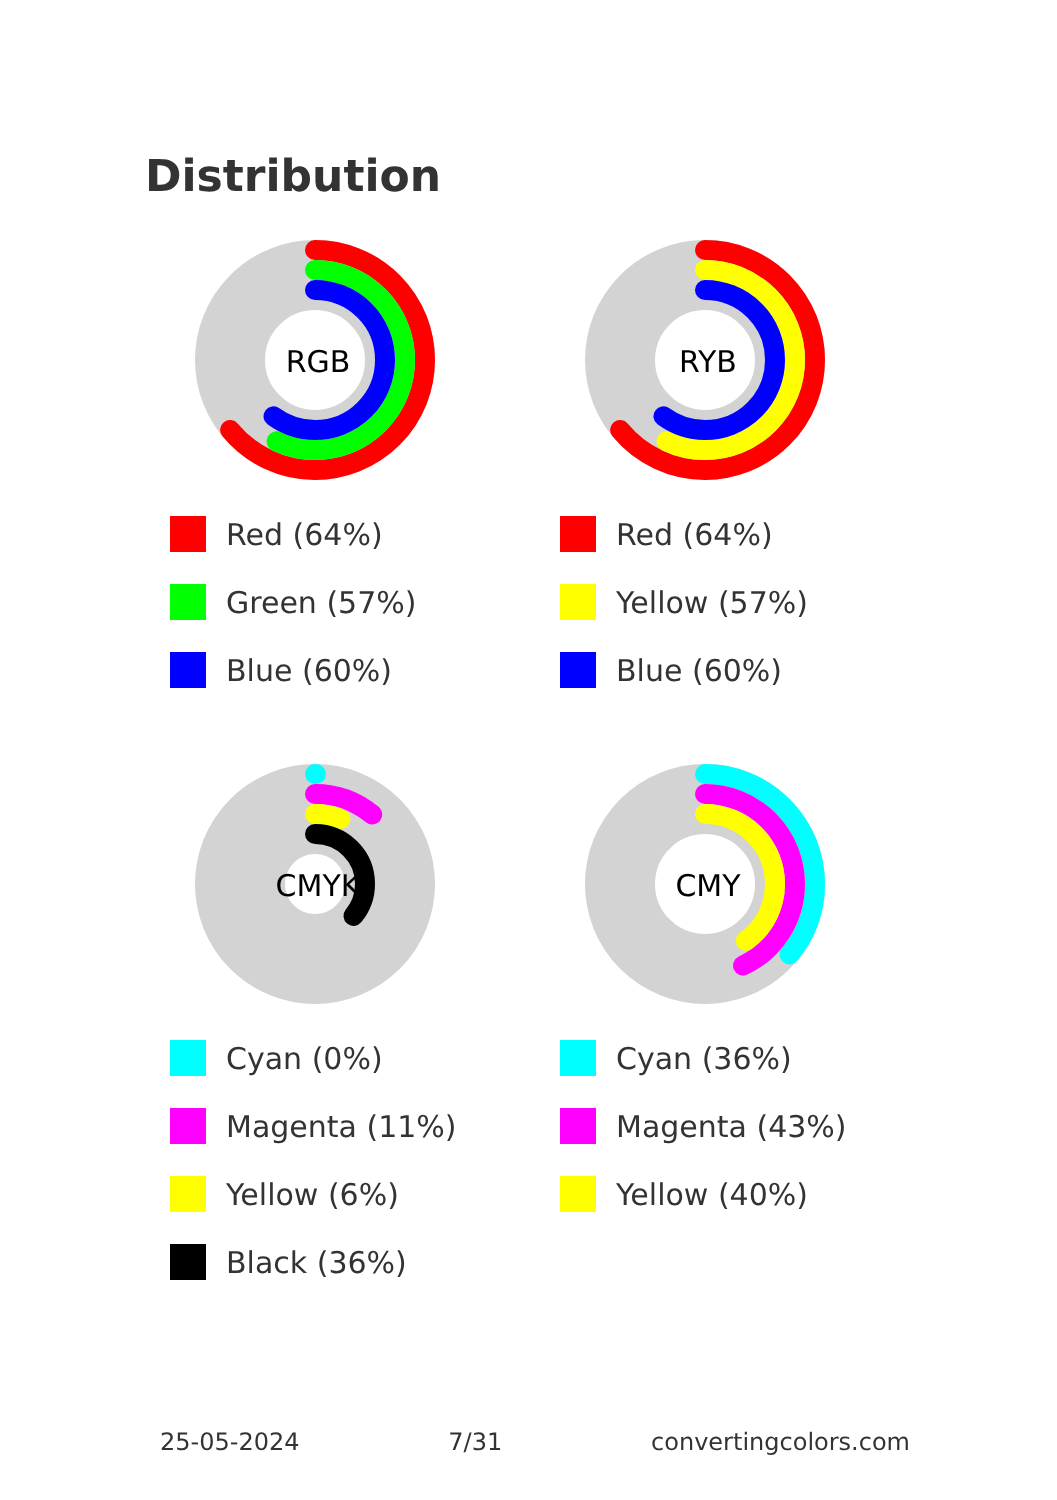Distribution
RGB
Red (64%)
Green (57%)
Blue (60%)
RYB
Red (64%)
Yellow (57%)
Blue (60%)
CMYK
Cyan (0%)
Magenta (11%)
Yellow (6%)
Black (36%)
CMY
Cyan (36%)
Magenta (43%)
Yellow (40%)
25-05-2024 7/31 convertingcolors.com